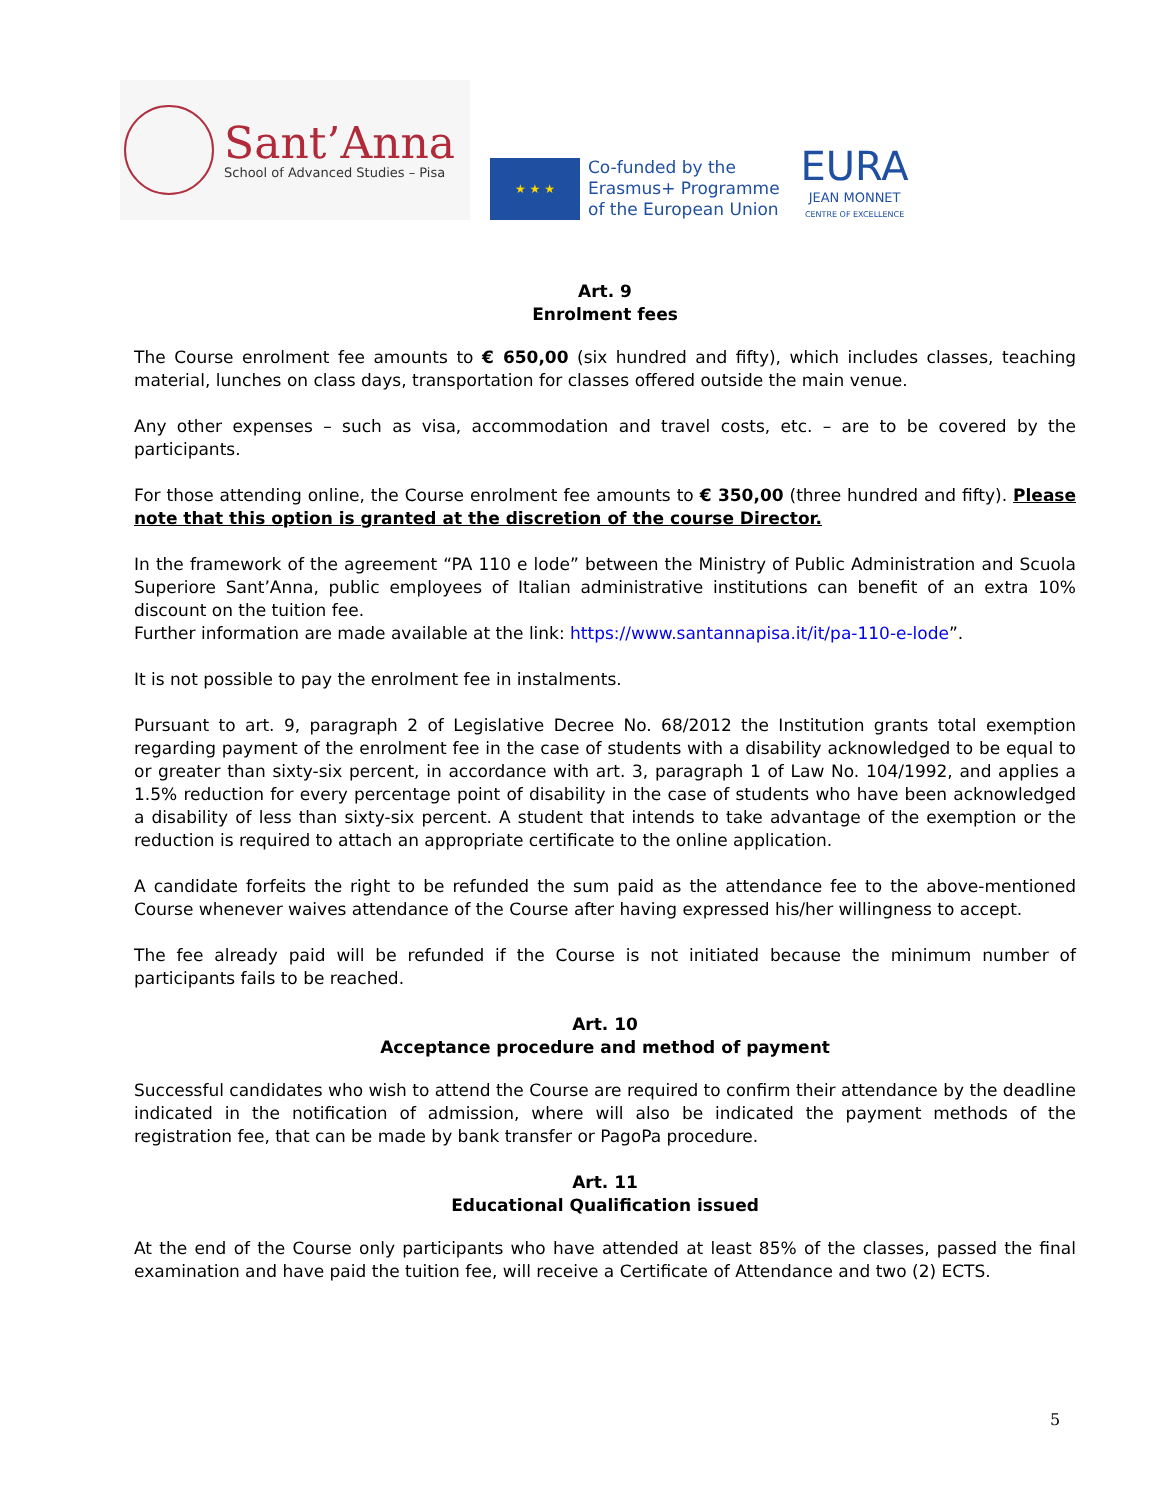Sant’Anna
School of Advanced Studies – Pisa
★ ★ ★
Co-funded by the
Erasmus+ Programme
of the European Union
EURA
JEAN MONNET
CENTRE OF EXCELLENCE
Art. 9
Enrolment fees
The Course enrolment fee amounts to € 650,00 (six hundred and fifty), which includes classes, teaching material, lunches on class days, transportation for classes offered outside the main venue.
Any other expenses – such as visa, accommodation and travel costs, etc. – are to be covered by the participants.
For those attending online, the Course enrolment fee amounts to € 350,00 (three hundred and fifty). Please note that this option is granted at the discretion of the course Director.
In the framework of the agreement “PA 110 e lode” between the Ministry of Public Administration and Scuola Superiore Sant’Anna, public employees of Italian administrative institutions can benefit of an extra 10% discount on the tuition fee.
Further information are made available at the link: https://www.santannapisa.it/it/pa-110-e-lode”.
It is not possible to pay the enrolment fee in instalments.
Pursuant to art. 9, paragraph 2 of Legislative Decree No. 68/2012 the Institution grants total exemption regarding payment of the enrolment fee in the case of students with a disability acknowledged to be equal to or greater than sixty-six percent, in accordance with art. 3, paragraph 1 of Law No. 104/1992, and applies a 1.5% reduction for every percentage point of disability in the case of students who have been acknowledged a disability of less than sixty-six percent. A student that intends to take advantage of the exemption or the reduction is required to attach an appropriate certificate to the online application.
A candidate forfeits the right to be refunded the sum paid as the attendance fee to the above-mentioned Course whenever waives attendance of the Course after having expressed his/her willingness to accept.
The fee already paid will be refunded if the Course is not initiated because the minimum number of participants fails to be reached.
Art. 10
Acceptance procedure and method of payment
Successful candidates who wish to attend the Course are required to confirm their attendance by the deadline indicated in the notification of admission, where will also be indicated the payment methods of the registration fee, that can be made by bank transfer or PagoPa procedure.
Art. 11
Educational Qualification issued
At the end of the Course only participants who have attended at least 85% of the classes, passed the final examination and have paid the tuition fee, will receive a Certificate of Attendance and two (2) ECTS.
5